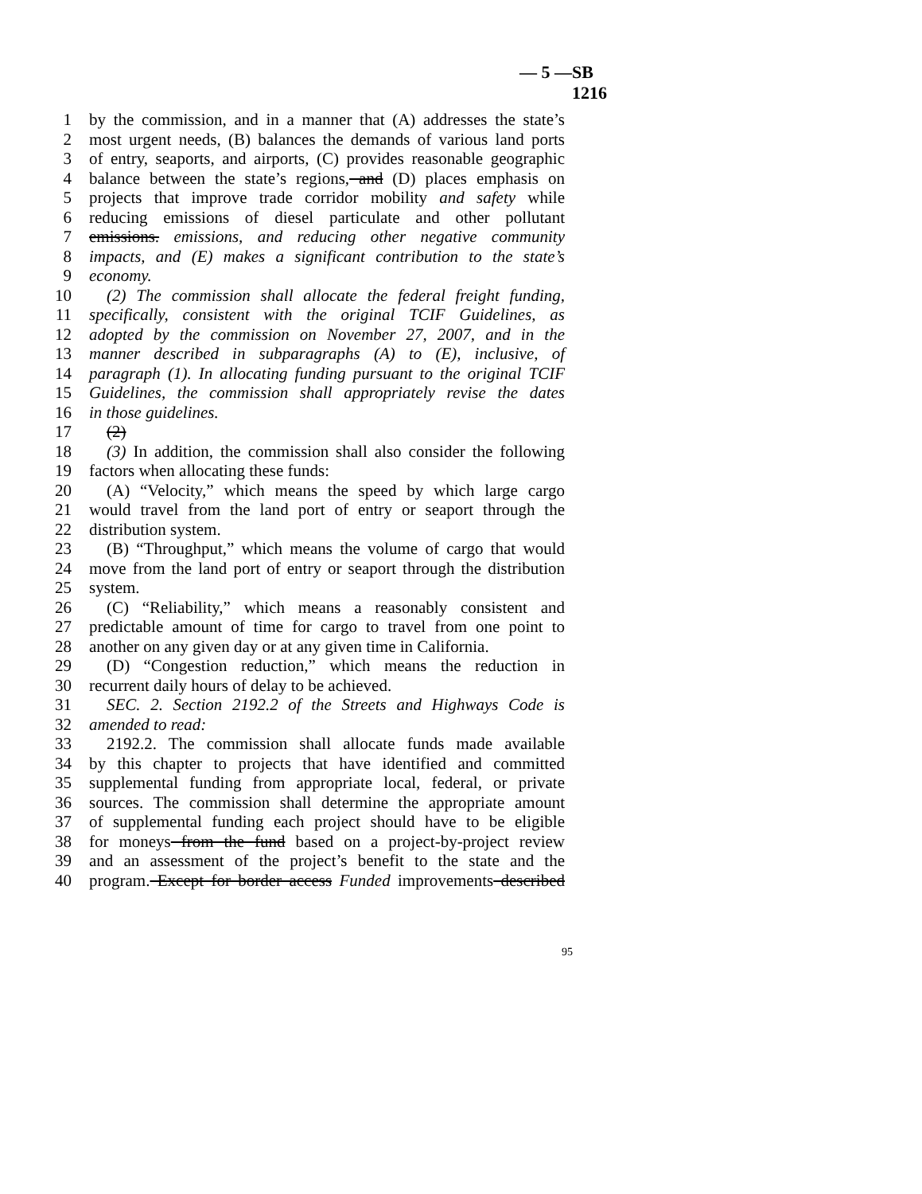— 5 — SB 1216
1 by the commission, and in a manner that (A) addresses the state’s
2 most urgent needs, (B) balances the demands of various land ports
3 of entry, seaports, and airports, (C) provides reasonable geographic
4 balance between the state’s regions, and (D) places emphasis on
5 projects that improve trade corridor mobility and safety while
6 reducing emissions of diesel particulate and other pollutant
7 emissions. emissions, and reducing other negative community
8 impacts, and (E) makes a significant contribution to the state’s
9 economy.
10 (2) The commission shall allocate the federal freight funding,
11 specifically, consistent with the original TCIF Guidelines, as
12 adopted by the commission on November 27, 2007, and in the
13 manner described in subparagraphs (A) to (E), inclusive, of
14 paragraph (1). In allocating funding pursuant to the original TCIF
15 Guidelines, the commission shall appropriately revise the dates
16 in those guidelines.
17 (2)
18 (3) In addition, the commission shall also consider the following
19 factors when allocating these funds:
20 (A) “Velocity,” which means the speed by which large cargo
21 would travel from the land port of entry or seaport through the
22 distribution system.
23 (B) “Throughput,” which means the volume of cargo that would
24 move from the land port of entry or seaport through the distribution
25 system.
26 (C) “Reliability,” which means a reasonably consistent and
27 predictable amount of time for cargo to travel from one point to
28 another on any given day or at any given time in California.
29 (D) “Congestion reduction,” which means the reduction in
30 recurrent daily hours of delay to be achieved.
31 SEC. 2. Section 2192.2 of the Streets and Highways Code is
32 amended to read:
33 2192.2. The commission shall allocate funds made available
34 by this chapter to projects that have identified and committed
35 supplemental funding from appropriate local, federal, or private
36 sources. The commission shall determine the appropriate amount
37 of supplemental funding each project should have to be eligible
38 for moneys from the fund based on a project-by-project review
39 and an assessment of the project’s benefit to the state and the
40 program. Except for border access Funded improvements described
95